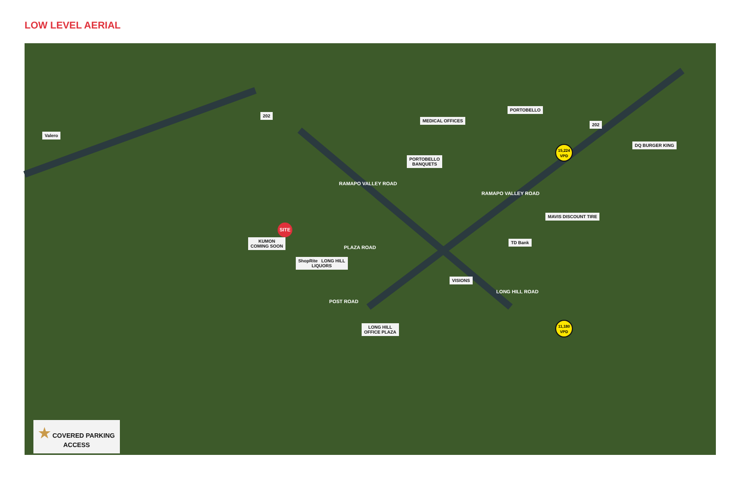LOW LEVEL AERIAL
202
202
Valero
MEDICAL OFFICES
PORTOBELLO
DQ BURGER KING
15,224
VPD
PORTOBELLO
BANQUETS
RAMAPO VALLEY ROAD
RAMAPO VALLEY ROAD
MAVIS DISCOUNT TIRE
SITE
PLAZA ROAD
KUMON
COMING SOON
TD Bank
ShopRite LONG HILL
LIQUORS
VISIONS
LONG HILL ROAD
POST ROAD
11,180
VPD
LONG HILL
OFFICE PLAZA
★ COVERED PARKING
ACCESS